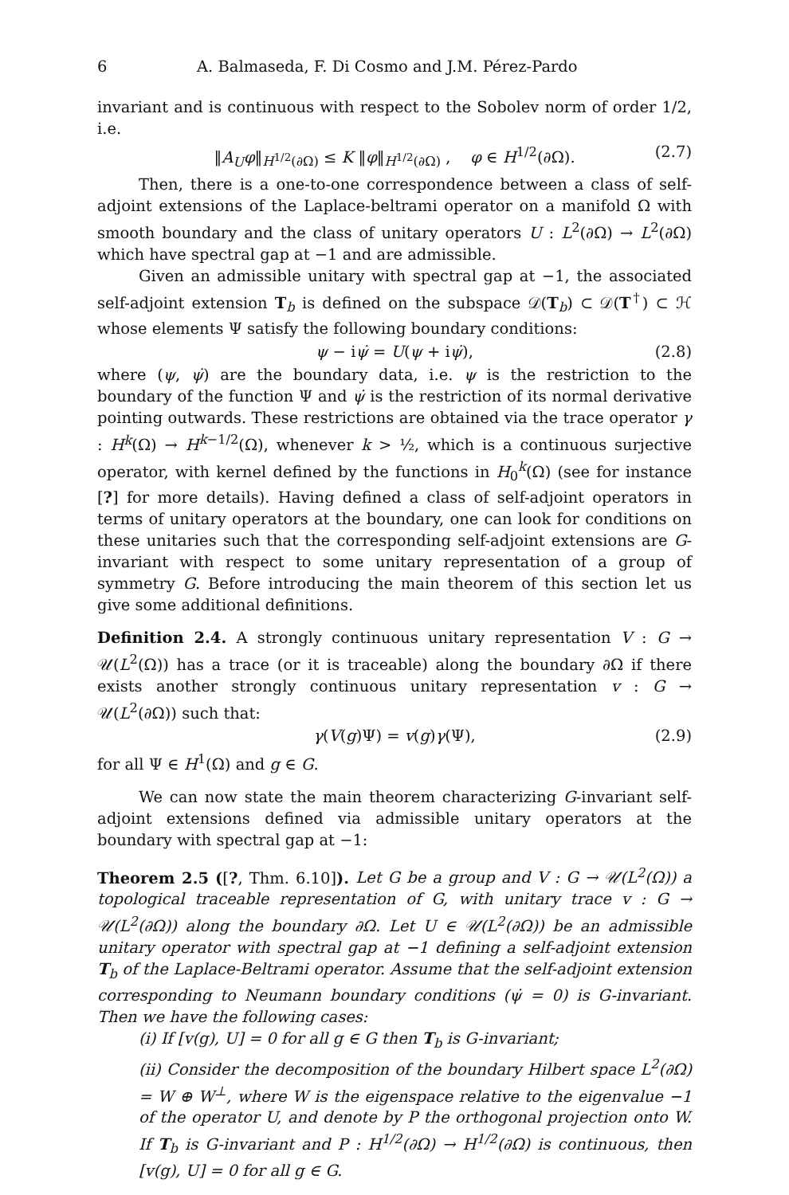6 A. Balmaseda, F. Di Cosmo and J.M. Pérez-Pardo
invariant and is continuous with respect to the Sobolev norm of order 1/2, i.e.
‖A<sub>U</sub>φ‖<sub>H<sup>1/2</sup>(∂Ω)</sub> ≤ K ‖φ‖<sub>H<sup>1/2</sup>(∂Ω)</sub> , φ ∈ H<sup>1/2</sup>(∂Ω). (2.7)
Then, there is a one-to-one correspondence between a class of self-adjoint extensions of the Laplace-beltrami operator on a manifold Ω with smooth boundary and the class of unitary operators U : L<sup>2</sup>(∂Ω) → L<sup>2</sup>(∂Ω) which have spectral gap at −1 and are admissible.
Given an admissible unitary with spectral gap at −1, the associated self-adjoint extension T<sub>b</sub> is defined on the subspace 𝒟(T<sub>b</sub>) ⊂ 𝒟(T<sup>†</sup>) ⊂ ℋ whose elements Ψ satisfy the following boundary conditions:
ψ − iψ̇ = U(ψ + iψ̇), (2.8)
where (ψ, ψ̇) are the boundary data, i.e. ψ is the restriction to the boundary of the function Ψ and ψ̇ is the restriction of its normal derivative pointing outwards. These restrictions are obtained via the trace operator γ : H<sup>k</sup>(Ω) → H<sup>k−1/2</sup>(Ω), whenever k > ½, which is a continuous surjective operator, with kernel defined by the functions in H<sub>0</sub><sup>k</sup>(Ω) (see for instance [?] for more details). Having defined a class of self-adjoint operators in terms of unitary operators at the boundary, one can look for conditions on these unitaries such that the corresponding self-adjoint extensions are G-invariant with respect to some unitary representation of a group of symmetry G. Before introducing the main theorem of this section let us give some additional definitions.
Definition 2.4. A strongly continuous unitary representation V : G → 𝒰(L<sup>2</sup>(Ω)) has a trace (or it is traceable) along the boundary ∂Ω if there exists another strongly continuous unitary representation v : G → 𝒰(L<sup>2</sup>(∂Ω)) such that:
γ(V(g)Ψ) = v(g)γ(Ψ), (2.9)
for all Ψ ∈ H<sup>1</sup>(Ω) and g ∈ G.
We can now state the main theorem characterizing G-invariant self-adjoint extensions defined via admissible unitary operators at the boundary with spectral gap at −1:
Theorem 2.5 ([?, Thm. 6.10]). Let G be a group and V : G → 𝒰(L<sup>2</sup>(Ω)) a topological traceable representation of G, with unitary trace v : G → 𝒰(L<sup>2</sup>(∂Ω)) along the boundary ∂Ω. Let U ∈ 𝒰(L<sup>2</sup>(∂Ω)) be an admissible unitary operator with spectral gap at −1 defining a self-adjoint extension T<sub>b</sub> of the Laplace-Beltrami operator. Assume that the self-adjoint extension corresponding to Neumann boundary conditions (ψ̇ = 0) is G-invariant. Then we have the following cases:
(i) If [v(g), U] = 0 for all g ∈ G then T<sub>b</sub> is G-invariant;
(ii) Consider the decomposition of the boundary Hilbert space L<sup>2</sup>(∂Ω) = W ⊕ W<sup>⊥</sup>, where W is the eigenspace relative to the eigenvalue −1 of the operator U, and denote by P the orthogonal projection onto W. If T<sub>b</sub> is G-invariant and P : H<sup>1/2</sup>(∂Ω) → H<sup>1/2</sup>(∂Ω) is continuous, then [v(g), U] = 0 for all g ∈ G.